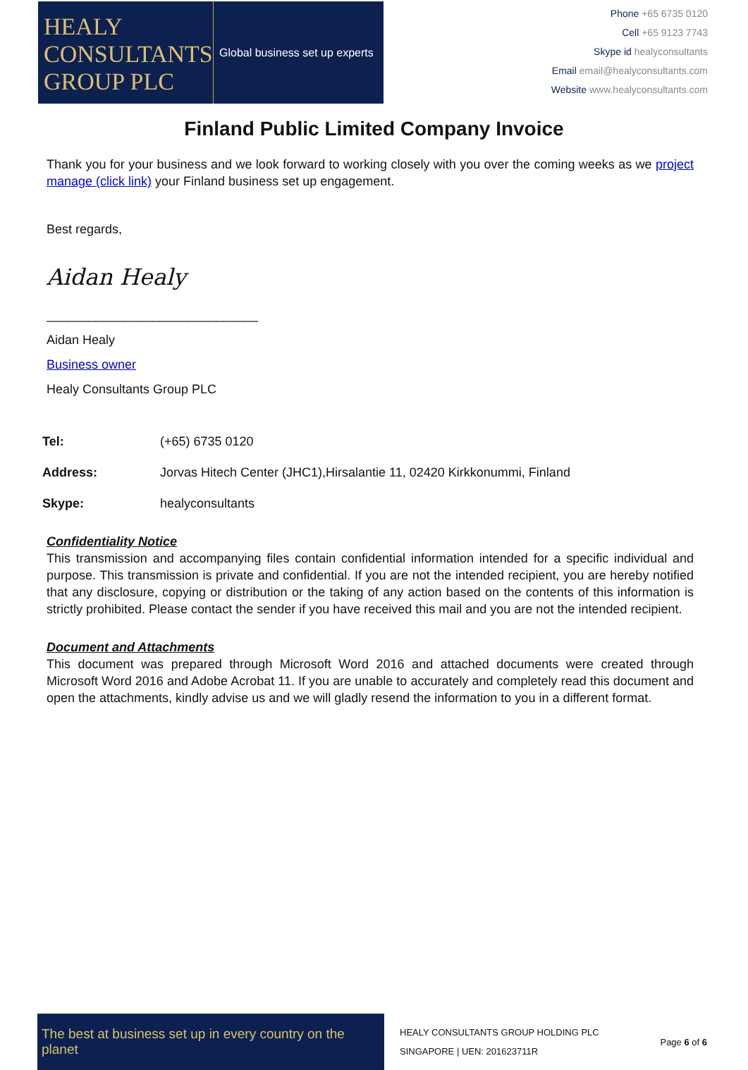HEALY
CONSULTANTS
GROUP PLC
Global business set up experts
Phone +65 6735 0120
Cell +65 9123 7743
Skype id healyconsultants
Email email@healyconsultants.com
Website www.healyconsultants.com
Finland Public Limited Company Invoice
Thank you for your business and we look forward to working closely with you over the coming weeks as we project manage (click link) your Finland business set up engagement.
Best regards,
Aidan Healy
______________________________
Aidan Healy
Business owner
Healy Consultants Group PLC
Tel: (+65) 6735 0120
Address: Jorvas Hitech Center (JHC1),Hirsalantie 11, 02420 Kirkkonummi, Finland
Skype: healyconsultants
Confidentiality Notice
This transmission and accompanying files contain confidential information intended for a specific individual and purpose. This transmission is private and confidential. If you are not the intended recipient, you are hereby notified that any disclosure, copying or distribution or the taking of any action based on the contents of this information is strictly prohibited. Please contact the sender if you have received this mail and you are not the intended recipient.
Document and Attachments
This document was prepared through Microsoft Word 2016 and attached documents were created through Microsoft Word 2016 and Adobe Acrobat 11. If you are unable to accurately and completely read this document and open the attachments, kindly advise us and we will gladly resend the information to you in a different format.
The best at business set up in every country on the planet
HEALY CONSULTANTS GROUP HOLDING PLC
SINGAPORE | UEN: 201623711R
Page 6 of 6